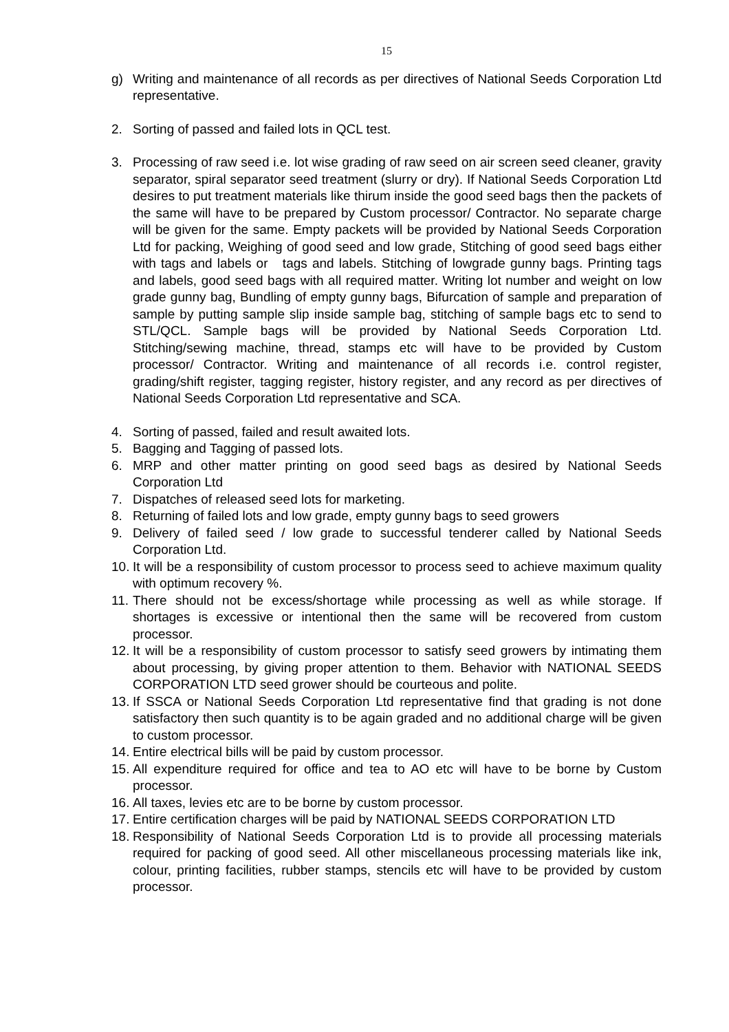15
g) Writing and maintenance of all records as per directives of National Seeds Corporation Ltd representative.
2. Sorting of passed and failed lots in QCL test.
3. Processing of raw seed i.e. lot wise grading of raw seed on air screen seed cleaner, gravity separator, spiral separator seed treatment (slurry or dry). If National Seeds Corporation Ltd desires to put treatment materials like thirum inside the good seed bags then the packets of the same will have to be prepared by Custom processor/ Contractor. No separate charge will be given for the same. Empty packets will be provided by National Seeds Corporation Ltd for packing, Weighing of good seed and low grade, Stitching of good seed bags either with tags and labels or tags and labels. Stitching of lowgrade gunny bags. Printing tags and labels, good seed bags with all required matter. Writing lot number and weight on low grade gunny bag, Bundling of empty gunny bags, Bifurcation of sample and preparation of sample by putting sample slip inside sample bag, stitching of sample bags etc to send to STL/QCL. Sample bags will be provided by National Seeds Corporation Ltd. Stitching/sewing machine, thread, stamps etc will have to be provided by Custom processor/ Contractor. Writing and maintenance of all records i.e. control register, grading/shift register, tagging register, history register, and any record as per directives of National Seeds Corporation Ltd representative and SCA.
4. Sorting of passed, failed and result awaited lots.
5. Bagging and Tagging of passed lots.
6. MRP and other matter printing on good seed bags as desired by National Seeds Corporation Ltd
7. Dispatches of released seed lots for marketing.
8. Returning of failed lots and low grade, empty gunny bags to seed growers
9. Delivery of failed seed / low grade to successful tenderer called by National Seeds Corporation Ltd.
10.
It will be a responsibility of custom processor to process seed to achieve maximum quality with optimum recovery %.
11.
There should not be excess/shortage while processing as well as while storage. If shortages is excessive or intentional then the same will be recovered from custom processor.
12.
It will be a responsibility of custom processor to satisfy seed growers by intimating them about processing, by giving proper attention to them. Behavior with NATIONAL SEEDS CORPORATION LTD seed grower should be courteous and polite.
13.
If SSCA or National Seeds Corporation Ltd representative find that grading is not done satisfactory then such quantity is to be again graded and no additional charge will be given to custom processor.
14.
Entire electrical bills will be paid by custom processor.
15.
All expenditure required for office and tea to AO etc will have to be borne by Custom processor.
16.
All taxes, levies etc are to be borne by custom processor.
17.
Entire certification charges will be paid by NATIONAL SEEDS CORPORATION LTD
18.
Responsibility of National Seeds Corporation Ltd is to provide all processing materials required for packing of good seed. All other miscellaneous processing materials like ink, colour, printing facilities, rubber stamps, stencils etc will have to be provided by custom processor.